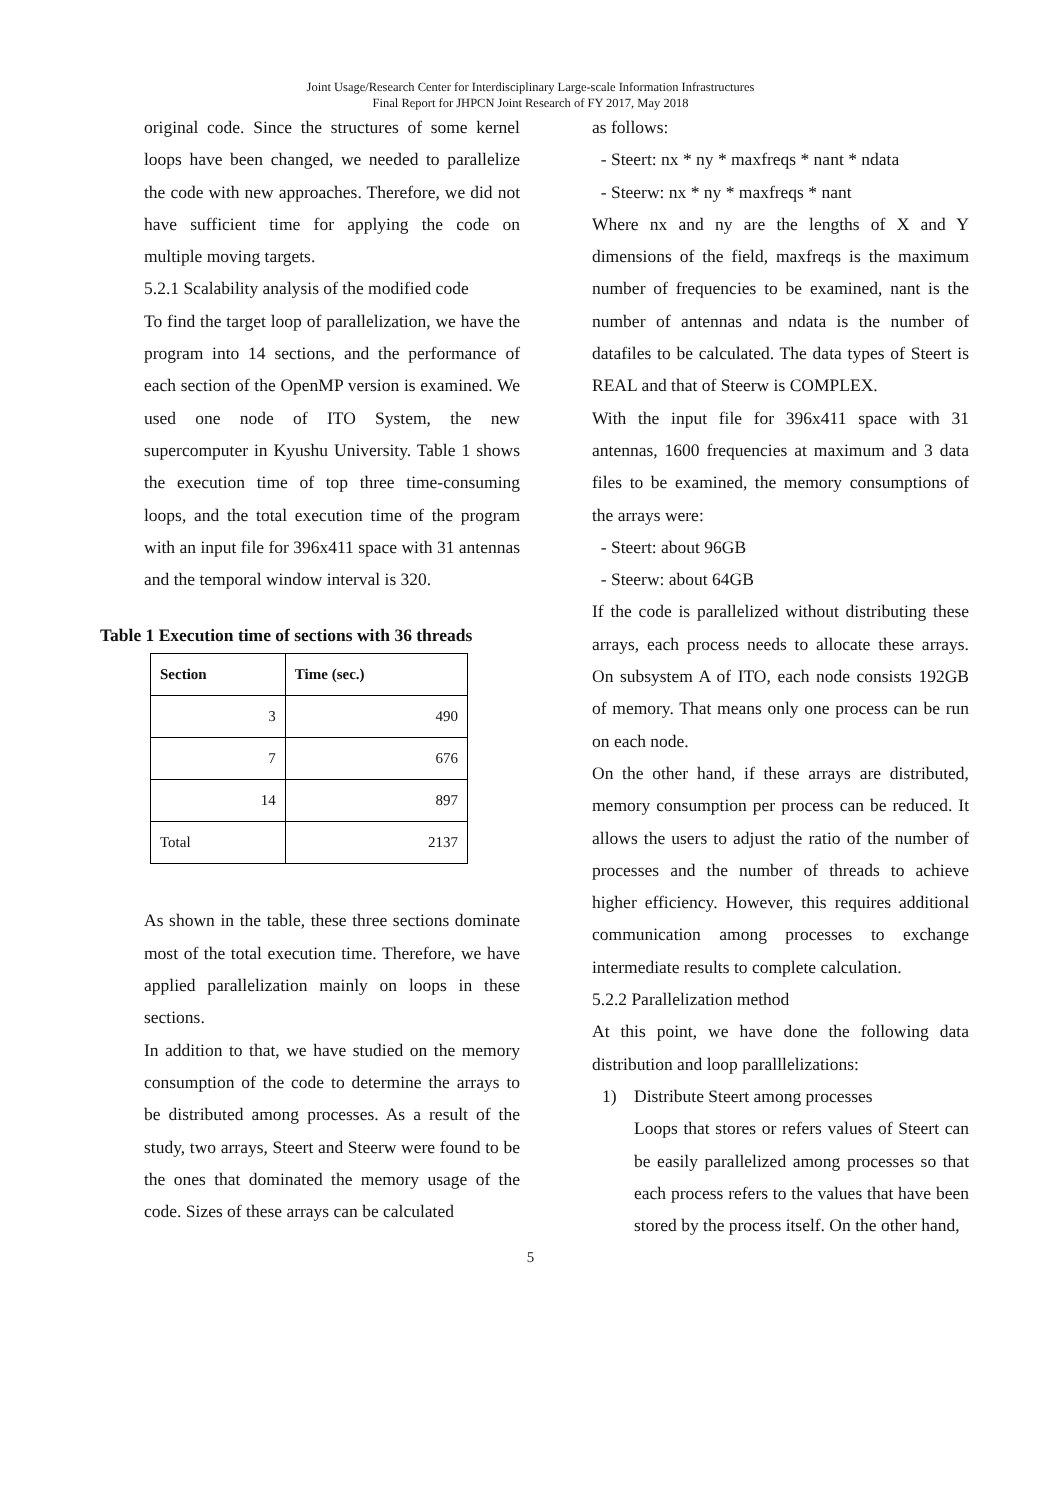Joint Usage/Research Center for Interdisciplinary Large-scale Information Infrastructures
Final Report for JHPCN Joint Research of FY 2017, May 2018
original code. Since the structures of some kernel loops have been changed, we needed to parallelize the code with new approaches. Therefore, we did not have sufficient time for applying the code on multiple moving targets.
5.2.1 Scalability analysis of the modified code
To find the target loop of parallelization, we have the program into 14 sections, and the performance of each section of the OpenMP version is examined. We used one node of ITO System, the new supercomputer in Kyushu University. Table 1 shows the execution time of top three time-consuming loops, and the total execution time of the program with an input file for 396x411 space with 31 antennas and the temporal window interval is 320.
Table 1 Execution time of sections with 36 threads
| Section | Time (sec.) |
| --- | --- |
| 3 | 490 |
| 7 | 676 |
| 14 | 897 |
| Total | 2137 |
As shown in the table, these three sections dominate most of the total execution time. Therefore, we have applied parallelization mainly on loops in these sections.
In addition to that, we have studied on the memory consumption of the code to determine the arrays to be distributed among processes. As a result of the study, two arrays, Steert and Steerw were found to be the ones that dominated the memory usage of the code. Sizes of these arrays can be calculated
as follows:
- Steert: nx * ny * maxfreqs * nant * ndata
- Steerw: nx * ny * maxfreqs * nant
Where nx and ny are the lengths of X and Y dimensions of the field, maxfreqs is the maximum number of frequencies to be examined, nant is the number of antennas and ndata is the number of datafiles to be calculated. The data types of Steert is REAL and that of Steerw is COMPLEX.
With the input file for 396x411 space with 31 antennas, 1600 frequencies at maximum and 3 data files to be examined, the memory consumptions of the arrays were:
- Steert: about 96GB
- Steerw: about 64GB
If the code is parallelized without distributing these arrays, each process needs to allocate these arrays. On subsystem A of ITO, each node consists 192GB of memory. That means only one process can be run on each node.
On the other hand, if these arrays are distributed, memory consumption per process can be reduced. It allows the users to adjust the ratio of the number of processes and the number of threads to achieve higher efficiency. However, this requires additional communication among processes to exchange intermediate results to complete calculation.
5.2.2 Parallelization method
At this point, we have done the following data distribution and loop paralllelizations:
1) Distribute Steert among processes
Loops that stores or refers values of Steert can be easily parallelized among processes so that each process refers to the values that have been stored by the process itself. On the other hand,
5